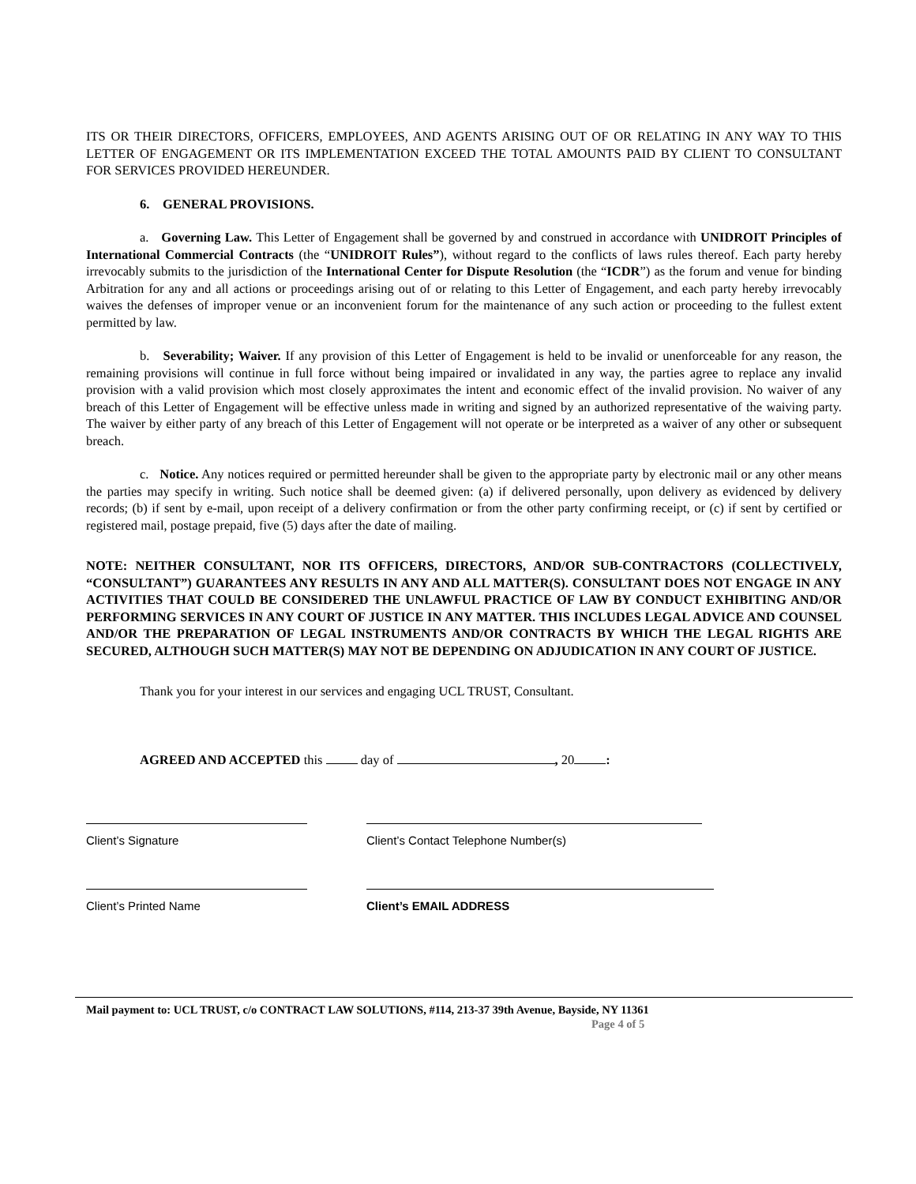ITS OR THEIR DIRECTORS, OFFICERS, EMPLOYEES, AND AGENTS ARISING OUT OF OR RELATING IN ANY WAY TO THIS LETTER OF ENGAGEMENT OR ITS IMPLEMENTATION EXCEED THE TOTAL AMOUNTS PAID BY CLIENT TO CONSULTANT FOR SERVICES PROVIDED HEREUNDER.
6. GENERAL PROVISIONS.
a. Governing Law. This Letter of Engagement shall be governed by and construed in accordance with UNIDROIT Principles of International Commercial Contracts (the “UNIDROIT Rules”), without regard to the conflicts of laws rules thereof. Each party hereby irrevocably submits to the jurisdiction of the International Center for Dispute Resolution (the “ICDR”) as the forum and venue for binding Arbitration for any and all actions or proceedings arising out of or relating to this Letter of Engagement, and each party hereby irrevocably waives the defenses of improper venue or an inconvenient forum for the maintenance of any such action or proceeding to the fullest extent permitted by law.
b. Severability; Waiver. If any provision of this Letter of Engagement is held to be invalid or unenforceable for any reason, the remaining provisions will continue in full force without being impaired or invalidated in any way, the parties agree to replace any invalid provision with a valid provision which most closely approximates the intent and economic effect of the invalid provision. No waiver of any breach of this Letter of Engagement will be effective unless made in writing and signed by an authorized representative of the waiving party. The waiver by either party of any breach of this Letter of Engagement will not operate or be interpreted as a waiver of any other or subsequent breach.
c. Notice. Any notices required or permitted hereunder shall be given to the appropriate party by electronic mail or any other means the parties may specify in writing. Such notice shall be deemed given: (a) if delivered personally, upon delivery as evidenced by delivery records; (b) if sent by e-mail, upon receipt of a delivery confirmation or from the other party confirming receipt, or (c) if sent by certified or registered mail, postage prepaid, five (5) days after the date of mailing.
NOTE: NEITHER CONSULTANT, NOR ITS OFFICERS, DIRECTORS, AND/OR SUB-CONTRACTORS (COLLECTIVELY, “CONSULTANT”) GUARANTEES ANY RESULTS IN ANY AND ALL MATTER(S). CONSULTANT DOES NOT ENGAGE IN ANY ACTIVITIES THAT COULD BE CONSIDERED THE UNLAWFUL PRACTICE OF LAW BY CONDUCT EXHIBITING AND/OR PERFORMING SERVICES IN ANY COURT OF JUSTICE IN ANY MATTER. THIS INCLUDES LEGAL ADVICE AND COUNSEL AND/OR THE PREPARATION OF LEGAL INSTRUMENTS AND/OR CONTRACTS BY WHICH THE LEGAL RIGHTS ARE SECURED, ALTHOUGH SUCH MATTER(S) MAY NOT BE DEPENDING ON ADJUDICATION IN ANY COURT OF JUSTICE.
Thank you for your interest in our services and engaging UCL TRUST, Consultant.
AGREED AND ACCEPTED this day of , 20 :
Client’s Signature Client’s Contact Telephone Number(s)
Client’s Printed Name Client’s EMAIL ADDRESS
Mail payment to: UCL TRUST, c/o CONTRACT LAW SOLUTIONS, #114, 213-37 39th Avenue, Bayside, NY 11361
Page 4 of 5